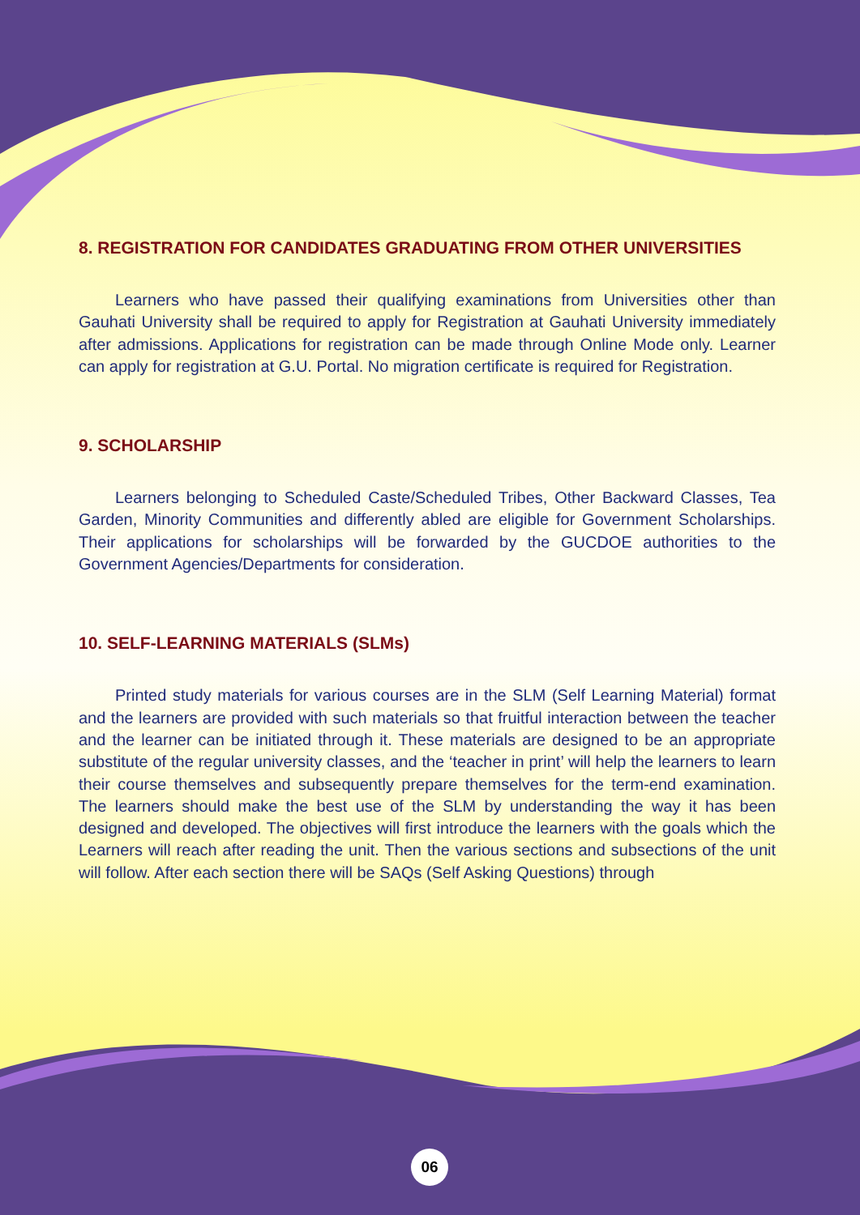8. REGISTRATION FOR CANDIDATES GRADUATING FROM OTHER UNIVERSITIES
Learners who have passed their qualifying examinations from Universities other than Gauhati University shall be required to apply for Registration at Gauhati University immediately after admissions. Applications for registration can be made through Online Mode only. Learner can apply for registration at G.U. Portal. No migration certificate is required for Registration.
9. SCHOLARSHIP
Learners belonging to Scheduled Caste/Scheduled Tribes, Other Backward Classes, Tea Garden, Minority Communities and differently abled are eligible for Government Scholarships. Their applications for scholarships will be forwarded by the GUCDOE authorities to the Government Agencies/Departments for consideration.
10. SELF-LEARNING MATERIALS (SLMs)
Printed study materials for various courses are in the SLM (Self Learning Material) format and the learners are provided with such materials so that fruitful interaction between the teacher and the learner can be initiated through it. These materials are designed to be an appropriate substitute of the regular university classes, and the ‘teacher in print’ will help the learners to learn their course themselves and subsequently prepare themselves for the term-end examination. The learners should make the best use of the SLM by understanding the way it has been designed and developed. The objectives will first introduce the learners with the goals which the Learners will reach after reading the unit. Then the various sections and subsections of the unit will follow. After each section there will be SAQs (Self Asking Questions) through
06